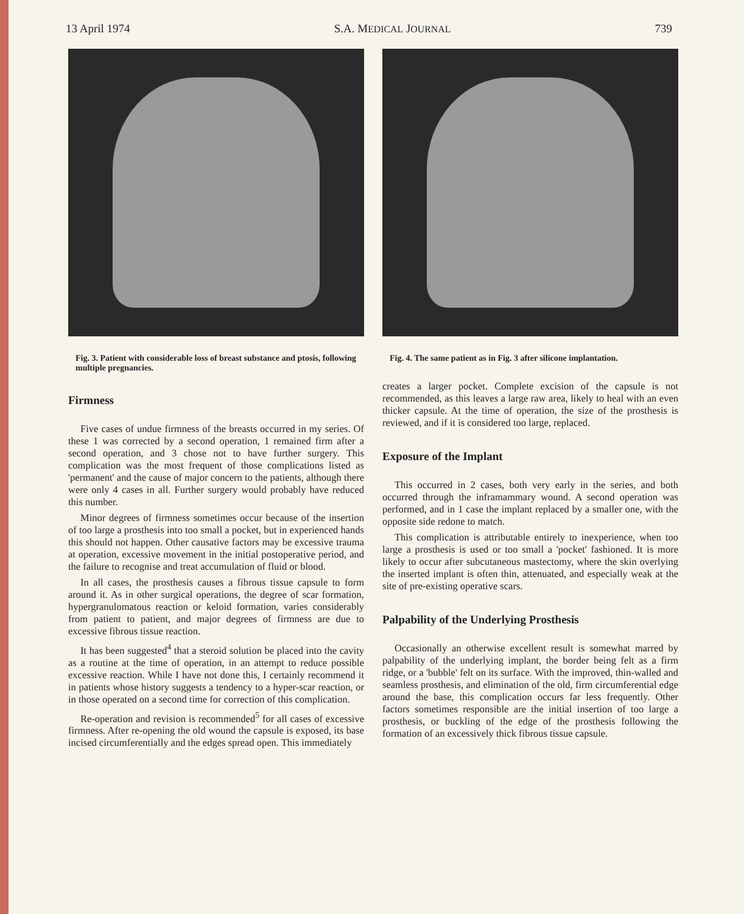13 April 1974 S.A. MEDICAL JOURNAL 739
Fig. 3. Patient with considerable loss of breast substance and ptosis, following multiple pregnancies.
Fig. 4. The same patient as in Fig. 3 after silicone implantation.
Firmness
Five cases of undue firmness of the breasts occurred in my series. Of these 1 was corrected by a second operation, 1 remained firm after a second operation, and 3 chose not to have further surgery. This complication was the most frequent of those complications listed as 'permanent' and the cause of major concern to the patients, although there were only 4 cases in all. Further surgery would probably have reduced this number.
Minor degrees of firmness sometimes occur because of the insertion of too large a prosthesis into too small a pocket, but in experienced hands this should not happen. Other causative factors may be excessive trauma at operation, excessive movement in the initial postoperative period, and the failure to recognise and treat accumulation of fluid or blood.
In all cases, the prosthesis causes a fibrous tissue capsule to form around it. As in other surgical operations, the degree of scar formation, hypergranulomatous reaction or keloid formation, varies considerably from patient to patient, and major degrees of firmness are due to excessive fibrous tissue reaction.
It has been suggested<sup>4</sup> that a steroid solution be placed into the cavity as a routine at the time of operation, in an attempt to reduce possible excessive reaction. While I have not done this, I certainly recommend it in patients whose history suggests a tendency to a hyper-scar reaction, or in those operated on a second time for correction of this complication.
Re-operation and revision is recommended<sup>5</sup> for all cases of excessive firmness. After re-opening the old wound the capsule is exposed, its base incised circumferentially and the edges spread open. This immediately
creates a larger pocket. Complete excision of the capsule is not recommended, as this leaves a large raw area, likely to heal with an even thicker capsule. At the time of operation, the size of the prosthesis is reviewed, and if it is considered too large, replaced.
Exposure of the Implant
This occurred in 2 cases, both very early in the series, and both occurred through the inframammary wound. A second operation was performed, and in 1 case the implant replaced by a smaller one, with the opposite side redone to match.
This complication is attributable entirely to inexperience, when too large a prosthesis is used or too small a 'pocket' fashioned. It is more likely to occur after subcutaneous mastectomy, where the skin overlying the inserted implant is often thin, attenuated, and especially weak at the site of pre-existing operative scars.
Palpability of the Underlying Prosthesis
Occasionally an otherwise excellent result is somewhat marred by palpability of the underlying implant, the border being felt as a firm ridge, or a 'bubble' felt on its surface. With the improved, thin-walled and seamless prosthesis, and elimination of the old, firm circumferential edge around the base, this complication occurs far less frequently. Other factors sometimes responsible are the initial insertion of too large a prosthesis, or buckling of the edge of the prosthesis following the formation of an excessively thick fibrous tissue capsule.